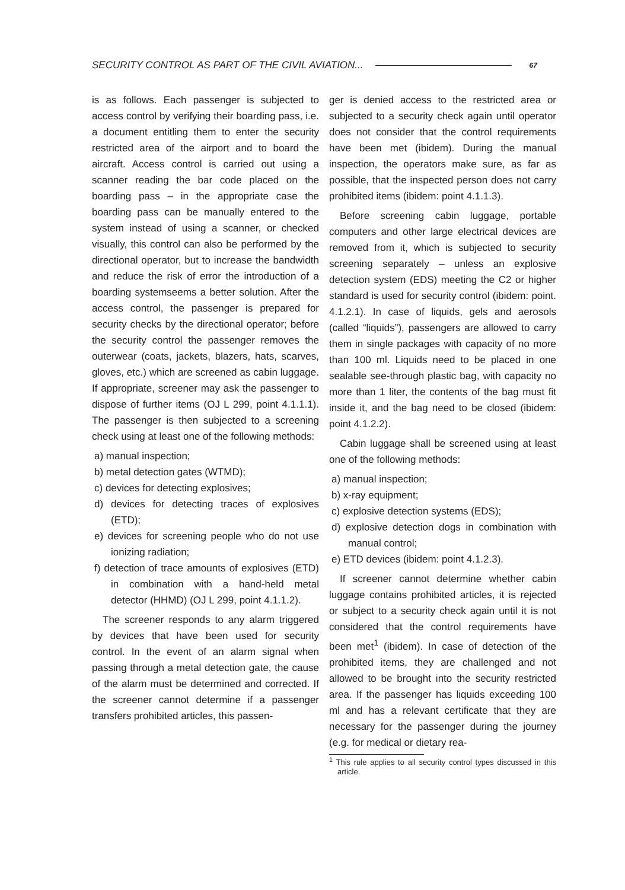SECURITY CONTROL AS PART OF THE CIVIL AVIATION... 67
is as follows. Each passenger is subjected to access control by verifying their boarding pass, i.e. a document entitling them to enter the security restricted area of the airport and to board the aircraft. Access control is carried out using a scanner reading the bar code placed on the boarding pass – in the appropriate case the boarding pass can be manually entered to the system instead of using a scanner, or checked visually, this control can also be performed by the directional operator, but to increase the bandwidth and reduce the risk of error the introduction of a boarding systemseems a better solution. After the access control, the passenger is prepared for security checks by the directional operator; before the security control the passenger removes the outerwear (coats, jackets, blazers, hats, scarves, gloves, etc.) which are screened as cabin luggage. If appropriate, screener may ask the passenger to dispose of further items (OJ L 299, point 4.1.1.1). The passenger is then subjected to a screening check using at least one of the following methods:
a) manual inspection;
b) metal detection gates (WTMD);
c) devices for detecting explosives;
d) devices for detecting traces of explosives (ETD);
e) devices for screening people who do not use ionizing radiation;
f) detection of trace amounts of explosives (ETD) in combination with a hand-held metal detector (HHMD) (OJ L 299, point 4.1.1.2).
The screener responds to any alarm triggered by devices that have been used for security control. In the event of an alarm signal when passing through a metal detection gate, the cause of the alarm must be determined and corrected. If the screener cannot determine if a passenger transfers prohibited articles, this passen-
ger is denied access to the restricted area or subjected to a security check again until operator does not consider that the control requirements have been met (ibidem). During the manual inspection, the operators make sure, as far as possible, that the inspected person does not carry prohibited items (ibidem: point 4.1.1.3).
Before screening cabin luggage, portable computers and other large electrical devices are removed from it, which is subjected to security screening separately – unless an explosive detection system (EDS) meeting the C2 or higher standard is used for security control (ibidem: point. 4.1.2.1). In case of liquids, gels and aerosols (called “liquids”), passengers are allowed to carry them in single packages with capacity of no more than 100 ml. Liquids need to be placed in one sealable see-through plastic bag, with capacity no more than 1 liter, the contents of the bag must fit inside it, and the bag need to be closed (ibidem: point 4.1.2.2).
Cabin luggage shall be screened using at least one of the following methods:
a) manual inspection;
b) x-ray equipment;
c) explosive detection systems (EDS);
d) explosive detection dogs in combination with manual control;
e) ETD devices (ibidem: point 4.1.2.3).
If screener cannot determine whether cabin luggage contains prohibited articles, it is rejected or subject to a security check again until it is not considered that the control requirements have been met<sup>1</sup> (ibidem). In case of detection of the prohibited items, they are challenged and not allowed to be brought into the security restricted area. If the passenger has liquids exceeding 100 ml and has a relevant certificate that they are necessary for the passenger during the journey (e.g. for medical or dietary rea-
<sup>1</sup> This rule applies to all security control types discussed in this article.